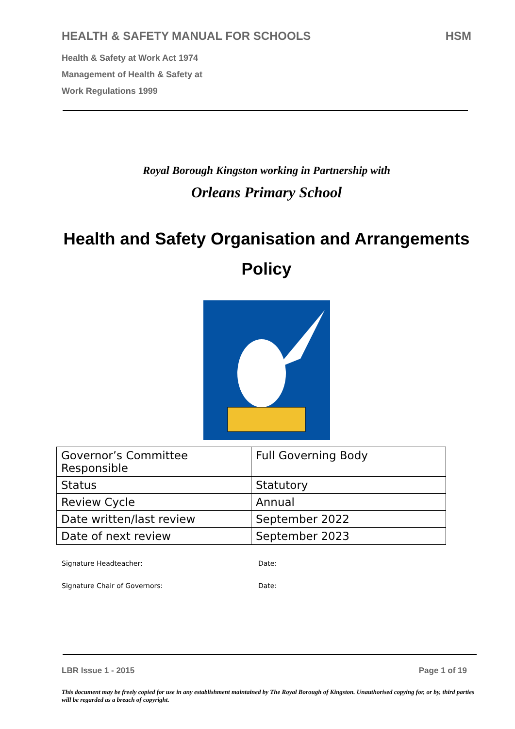HEALTH & SAFETY MANUAL FOR SCHOOLS HSM
Health & Safety at Work Act 1974
Management of Health & Safety at
Work Regulations 1999
Royal Borough Kingston working in Partnership with
Orleans Primary School
Health and Safety Organisation and Arrangements Policy
| Governor’s Committee Responsible | Full Governing Body |
| Status | Statutory |
| Review Cycle | Annual |
| Date written/last review | September 2022 |
| Date of next review | September 2023 |
Signature Headteacher: Date:
Signature Chair of Governors: Date:
LBR Issue 1 - 2015 Page 1 of 19
This document may be freely copied for use in any establishment maintained by The Royal Borough of Kingston. Unauthorised copying for, or by, third parties will be regarded as a breach of copyright.